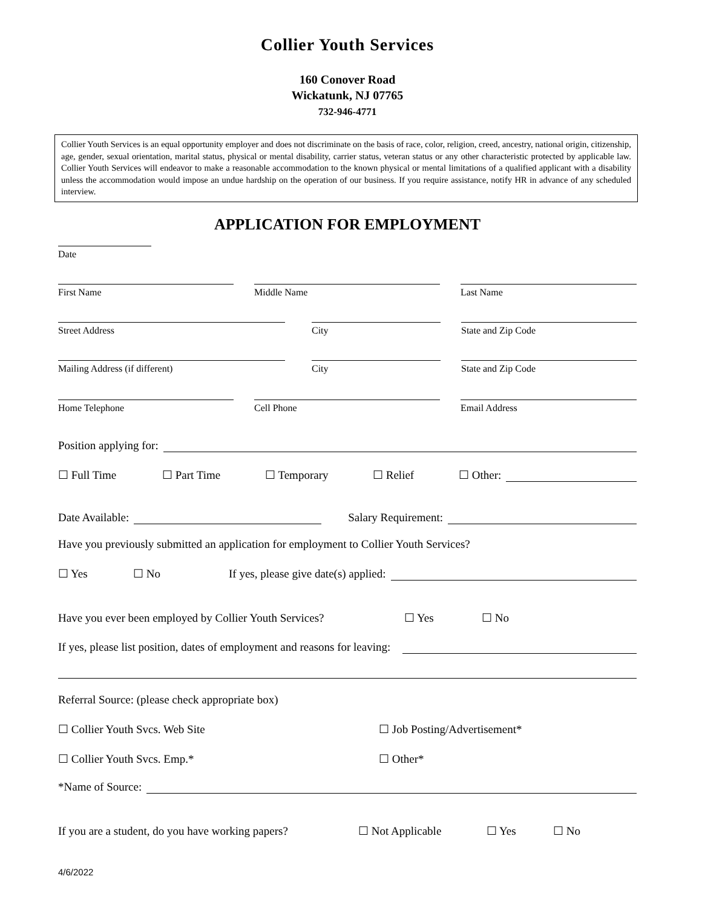Collier Youth Services
160 Conover Road
Wickatunk, NJ 07765
732-946-4771
Collier Youth Services is an equal opportunity employer and does not discriminate on the basis of race, color, religion, creed, ancestry, national origin, citizenship, age, gender, sexual orientation, marital status, physical or mental disability, carrier status, veteran status or any other characteristic protected by applicable law. Collier Youth Services will endeavor to make a reasonable accommodation to the known physical or mental limitations of a qualified applicant with a disability unless the accommodation would impose an undue hardship on the operation of our business. If you require assistance, notify HR in advance of any scheduled interview.
APPLICATION FOR EMPLOYMENT
Date
First Name Middle Name Last Name
Street Address City State and Zip Code
Mailing Address (if different) City State and Zip Code
Home Telephone Cell Phone Email Address
Position applying for:
☐ Full Time ☐ Part Time ☐ Temporary ☐ Relief ☐ Other:
Date Available: Salary Requirement:
Have you previously submitted an application for employment to Collier Youth Services?
☐ Yes ☐ No If yes, please give date(s) applied:
Have you ever been employed by Collier Youth Services? ☐ Yes ☐ No
If yes, please list position, dates of employment and reasons for leaving:
Referral Source: (please check appropriate box)
☐ Collier Youth Svcs. Web Site ☐ Job Posting/Advertisement*
☐ Collier Youth Svcs. Emp.* ☐ Other*
*Name of Source:
If you are a student, do you have working papers? ☐ Not Applicable ☐ Yes ☐ No
4/6/2022